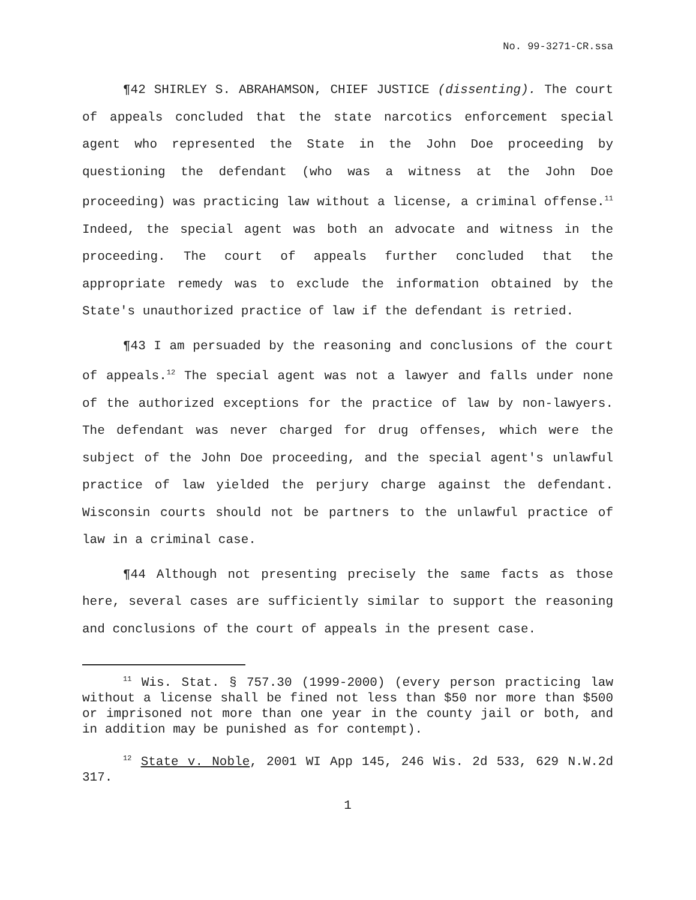No. 99-3271-CR.ssa
¶42 SHIRLEY S. ABRAHAMSON, CHIEF JUSTICE (dissenting). The court of appeals concluded that the state narcotics enforcement special agent who represented the State in the John Doe proceeding by questioning the defendant (who was a witness at the John Doe proceeding) was practicing law without a license, a criminal offense.<sup>11</sup> Indeed, the special agent was both an advocate and witness in the proceeding. The court of appeals further concluded that the appropriate remedy was to exclude the information obtained by the State's unauthorized practice of law if the defendant is retried.
¶43 I am persuaded by the reasoning and conclusions of the court of appeals.<sup>12</sup> The special agent was not a lawyer and falls under none of the authorized exceptions for the practice of law by non-lawyers. The defendant was never charged for drug offenses, which were the subject of the John Doe proceeding, and the special agent's unlawful practice of law yielded the perjury charge against the defendant. Wisconsin courts should not be partners to the unlawful practice of law in a criminal case.
¶44 Although not presenting precisely the same facts as those here, several cases are sufficiently similar to support the reasoning and conclusions of the court of appeals in the present case.
<sup>11</sup> Wis. Stat. § 757.30 (1999-2000) (every person practicing law without a license shall be fined not less than $50 nor more than $500 or imprisoned not more than one year in the county jail or both, and in addition may be punished as for contempt).
<sup>12</sup> State v. Noble, 2001 WI App 145, 246 Wis. 2d 533, 629 N.W.2d 317.
1